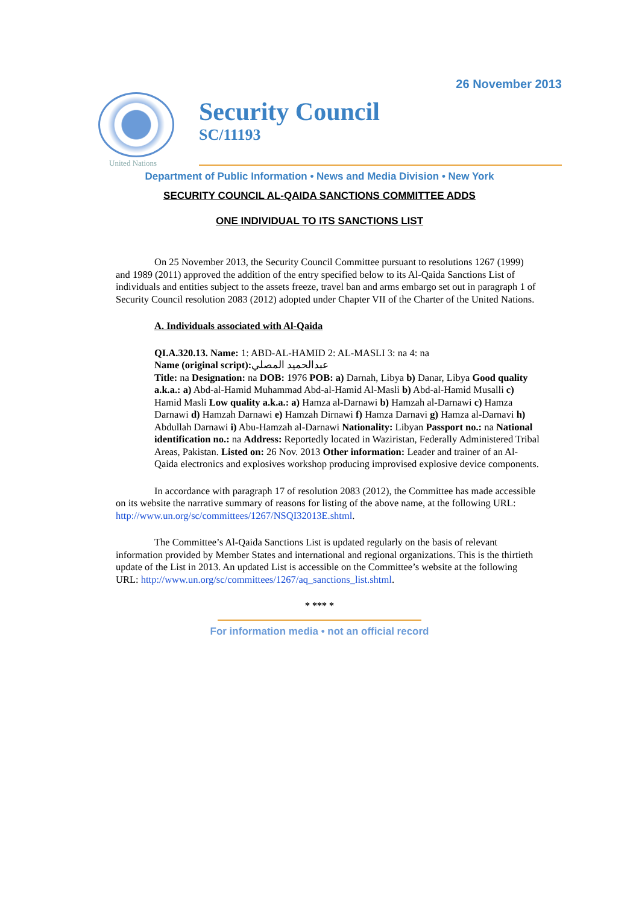26 November 2013
United Nations
Security Council
SC/11193
Department of Public Information • News and Media Division • New York
SECURITY COUNCIL AL-QAIDA SANCTIONS COMMITTEE ADDS
ONE INDIVIDUAL TO ITS SANCTIONS LIST
On 25 November 2013, the Security Council Committee pursuant to resolutions 1267 (1999) and 1989 (2011) approved the addition of the entry specified below to its Al-Qaida Sanctions List of individuals and entities subject to the assets freeze, travel ban and arms embargo set out in paragraph 1 of Security Council resolution 2083 (2012) adopted under Chapter VII of the Charter of the United Nations.
A. Individuals associated with Al-Qaida
QI.A.320.13. Name: 1: ABD-AL-HAMID 2: AL-MASLI 3: na 4: na
Name (original script): عبدالحميد المصلي
Title: na Designation: na DOB: 1976 POB: a) Darnah, Libya b) Danar, Libya Good quality a.k.a.: a) Abd-al-Hamid Muhammad Abd-al-Hamid Al-Masli b) Abd-al-Hamid Musalli c) Hamid Masli Low quality a.k.a.: a) Hamza al-Darnawi b) Hamzah al-Darnawi c) Hamza Darnawi d) Hamzah Darnawi e) Hamzah Dirnawi f) Hamza Darnavi g) Hamza al-Darnavi h) Abdullah Darnawi i) Abu-Hamzah al-Darnawi Nationality: Libyan Passport no.: na National identification no.: na Address: Reportedly located in Waziristan, Federally Administered Tribal Areas, Pakistan. Listed on: 26 Nov. 2013 Other information: Leader and trainer of an Al-Qaida electronics and explosives workshop producing improvised explosive device components.
In accordance with paragraph 17 of resolution 2083 (2012), the Committee has made accessible on its website the narrative summary of reasons for listing of the above name, at the following URL: http://www.un.org/sc/committees/1267/NSQI32013E.shtml.
The Committee’s Al-Qaida Sanctions List is updated regularly on the basis of relevant information provided by Member States and international and regional organizations. This is the thirtieth update of the List in 2013. An updated List is accessible on the Committee’s website at the following URL: http://www.un.org/sc/committees/1267/aq_sanctions_list.shtml.
* *** *
For information media • not an official record